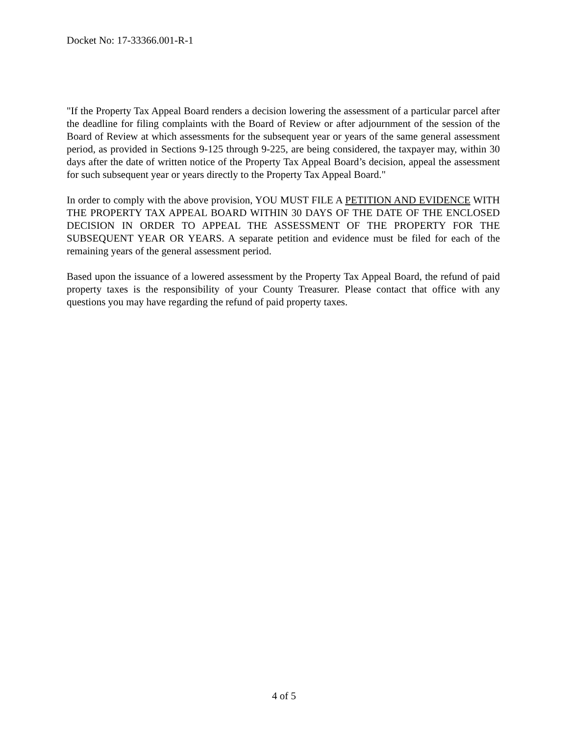Docket No: 17-33366.001-R-1
"If the Property Tax Appeal Board renders a decision lowering the assessment of a particular parcel after the deadline for filing complaints with the Board of Review or after adjournment of the session of the Board of Review at which assessments for the subsequent year or years of the same general assessment period, as provided in Sections 9-125 through 9-225, are being considered, the taxpayer may, within 30 days after the date of written notice of the Property Tax Appeal Board’s decision, appeal the assessment for such subsequent year or years directly to the Property Tax Appeal Board."
In order to comply with the above provision, YOU MUST FILE A PETITION AND EVIDENCE WITH THE PROPERTY TAX APPEAL BOARD WITHIN 30 DAYS OF THE DATE OF THE ENCLOSED DECISION IN ORDER TO APPEAL THE ASSESSMENT OF THE PROPERTY FOR THE SUBSEQUENT YEAR OR YEARS. A separate petition and evidence must be filed for each of the remaining years of the general assessment period.
Based upon the issuance of a lowered assessment by the Property Tax Appeal Board, the refund of paid property taxes is the responsibility of your County Treasurer. Please contact that office with any questions you may have regarding the refund of paid property taxes.
4 of 5